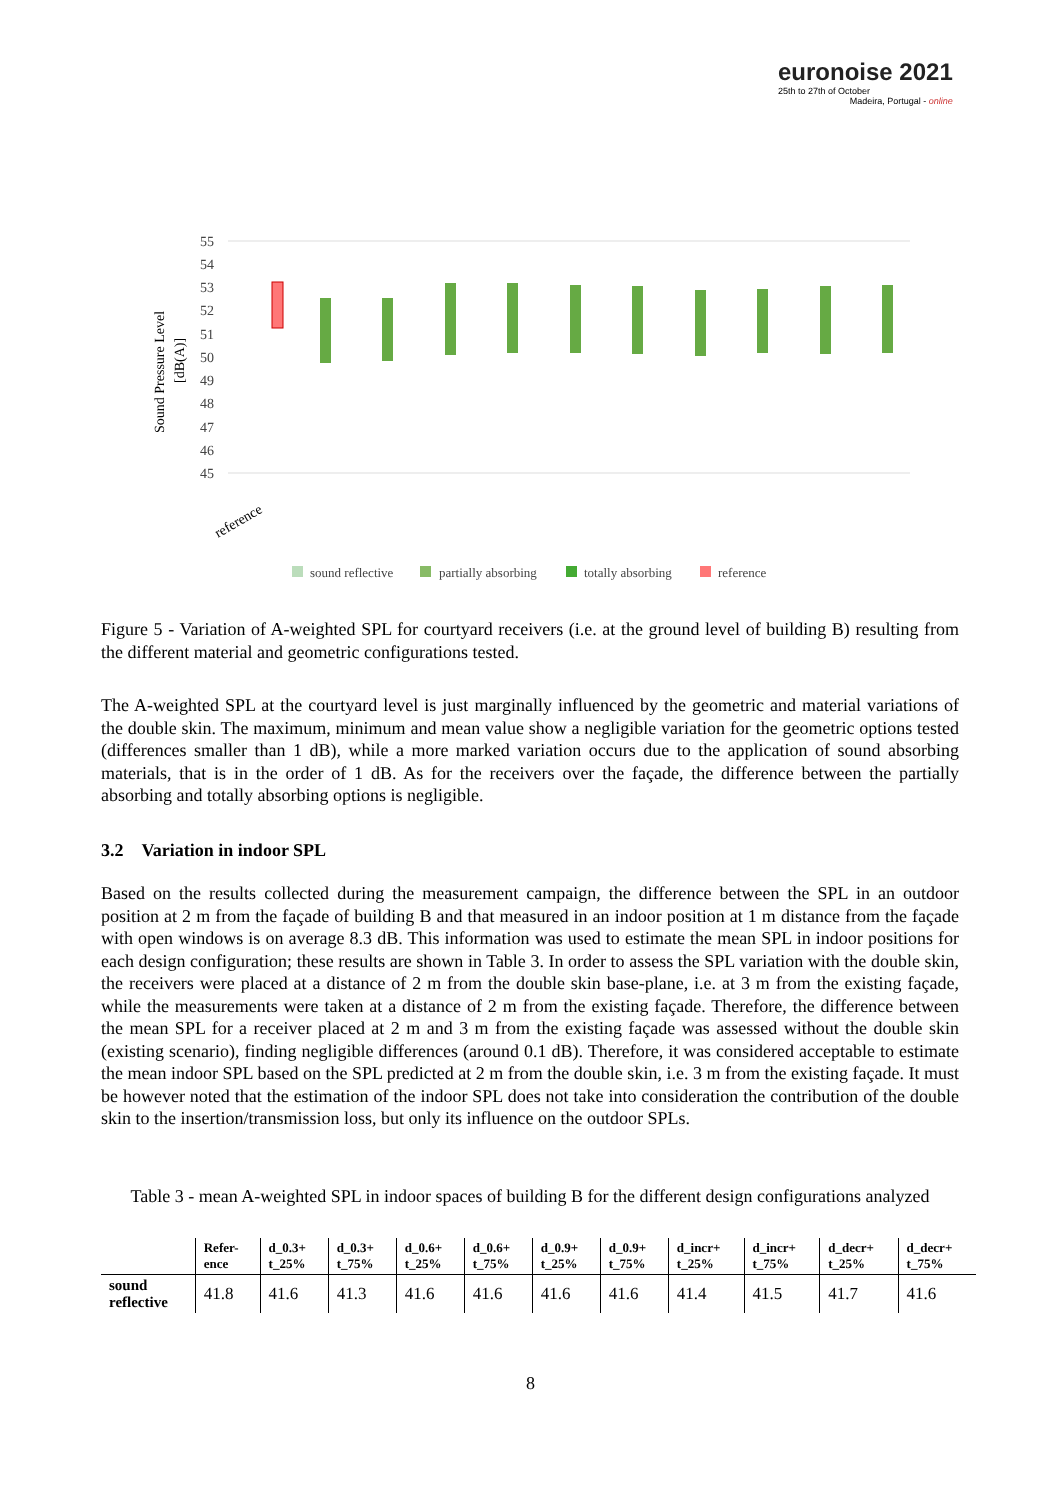euronoise 2021
25th to 27th of October
Madeira, Portugal - online
55
54
53
52
51
50
49
48
47
46
45
Sound Pressure Level
[dB(A)]
reference
sound reflective
partially absorbing
totally absorbing
reference
Figure 5 - Variation of A-weighted SPL for courtyard receivers (i.e. at the ground level of building B) resulting from the different material and geometric configurations tested.
The A-weighted SPL at the courtyard level is just marginally influenced by the geometric and material variations of the double skin. The maximum, minimum and mean value show a negligible variation for the geometric options tested (differences smaller than 1 dB), while a more marked variation occurs due to the application of sound absorbing materials, that is in the order of 1 dB. As for the receivers over the façade, the difference between the partially absorbing and totally absorbing options is negligible.
3.2 Variation in indoor SPL
Based on the results collected during the measurement campaign, the difference between the SPL in an outdoor position at 2 m from the façade of building B and that measured in an indoor position at 1 m distance from the façade with open windows is on average 8.3 dB. This information was used to estimate the mean SPL in indoor positions for each design configuration; these results are shown in Table 3. In order to assess the SPL variation with the double skin, the receivers were placed at a distance of 2 m from the double skin base-plane, i.e. at 3 m from the existing façade, while the measurements were taken at a distance of 2 m from the existing façade. Therefore, the difference between the mean SPL for a receiver placed at 2 m and 3 m from the existing façade was assessed without the double skin (existing scenario), finding negligible differences (around 0.1 dB). Therefore, it was considered acceptable to estimate the mean indoor SPL based on the SPL predicted at 2 m from the double skin, i.e. 3 m from the existing façade. It must be however noted that the estimation of the indoor SPL does not take into consideration the contribution of the double skin to the insertion/transmission loss, but only its influence on the outdoor SPLs.
Table 3 - mean A-weighted SPL in indoor spaces of building B for the different design configurations analyzed
| | Refer- ence | d_0.3+ t_25% | d_0.3+ t_75% | d_0.6+ t_25% | d_0.6+ t_75% | d_0.9+ t_25% | d_0.9+ t_75% | d_incr+ t_25% | d_incr+ t_75% | d_decr+ t_25% | d_decr+ t_75% |
| --- | --- | --- | --- | --- | --- | --- | --- | --- | --- | --- | --- |
| sound reflective | 41.8 | 41.6 | 41.3 | 41.6 | 41.6 | 41.6 | 41.6 | 41.4 | 41.5 | 41.7 | 41.6 |
8